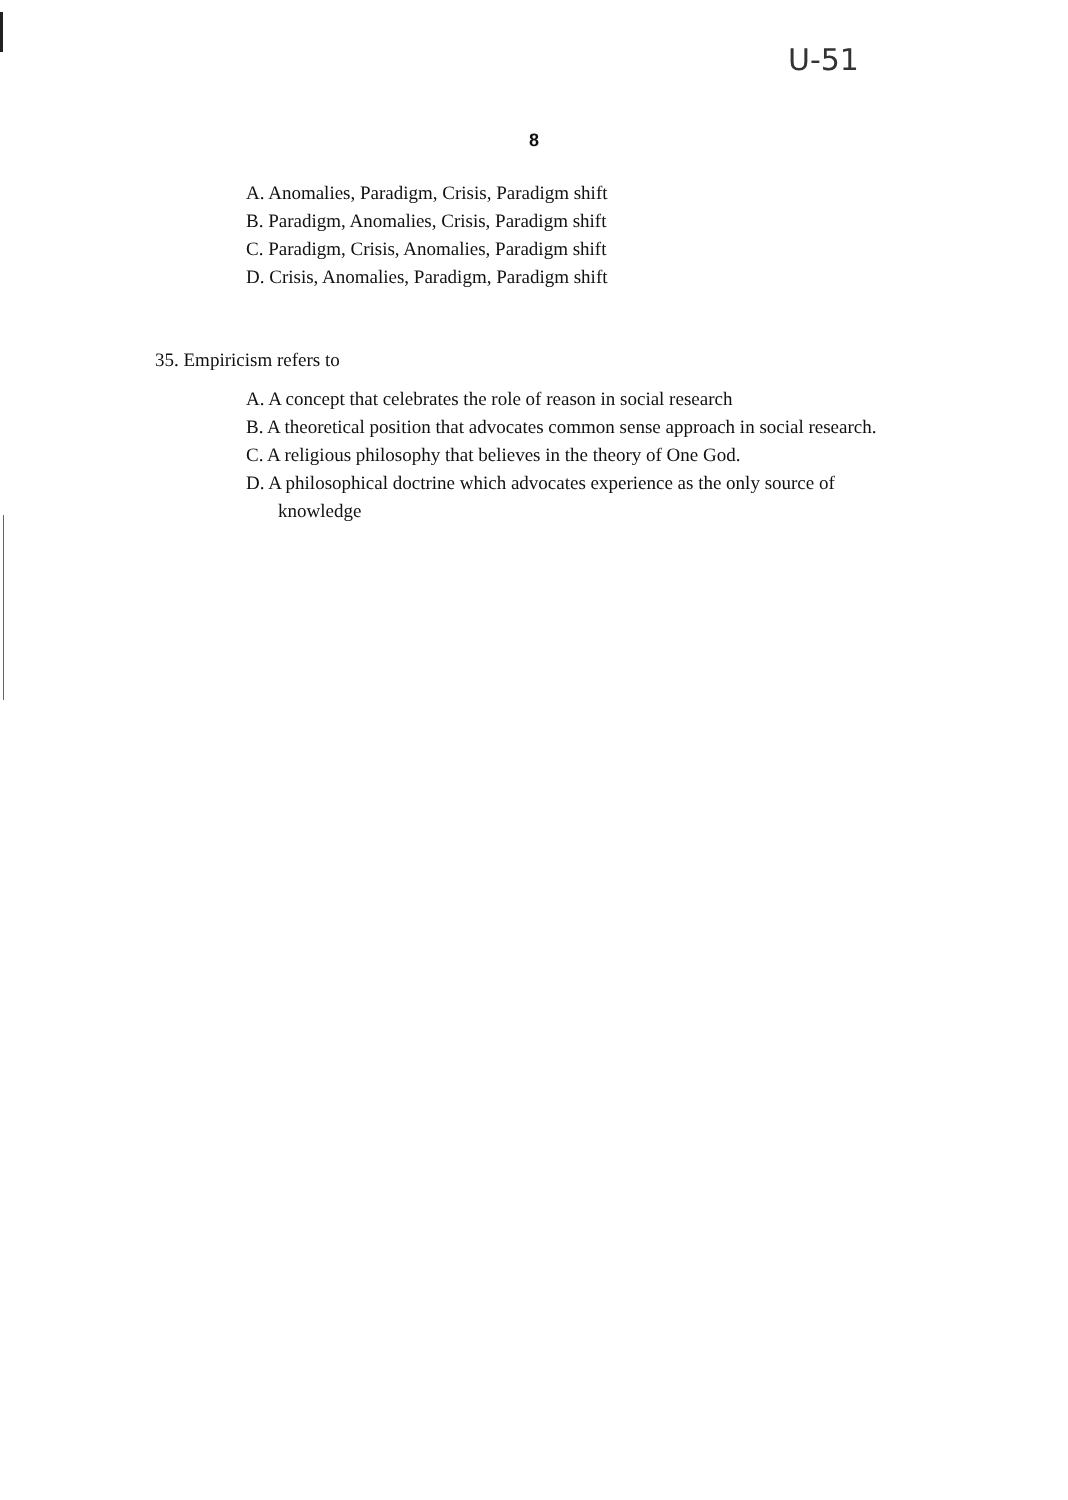U-51
8
A. Anomalies, Paradigm, Crisis, Paradigm shift
B. Paradigm, Anomalies, Crisis, Paradigm shift
C. Paradigm, Crisis, Anomalies, Paradigm shift
D. Crisis, Anomalies, Paradigm, Paradigm shift
35. Empiricism refers to
A. A concept that celebrates the role of reason in social research
B. A theoretical position that advocates common sense approach in social research.
C. A religious philosophy that believes in the theory of One God.
D. A philosophical doctrine which advocates experience as the only source of
knowledge